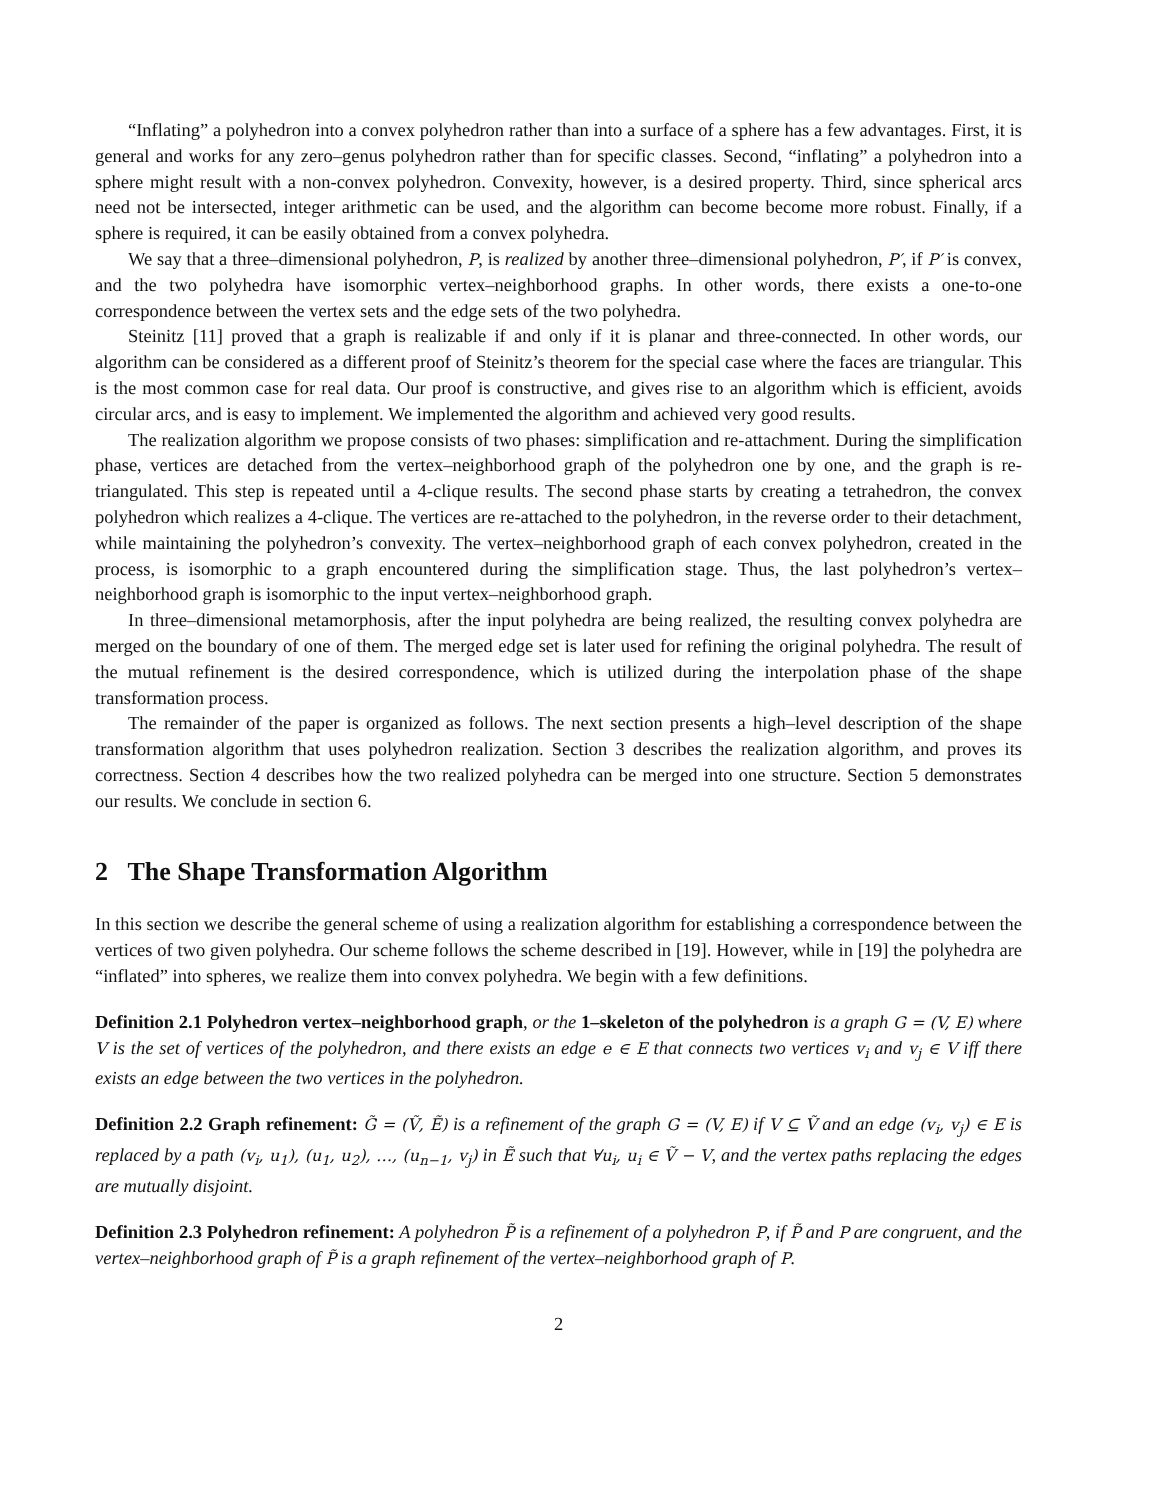“Inflating” a polyhedron into a convex polyhedron rather than into a surface of a sphere has a few advantages. First, it is general and works for any zero–genus polyhedron rather than for specific classes. Second, “inflating” a polyhedron into a sphere might result with a non-convex polyhedron. Convexity, however, is a desired property. Third, since spherical arcs need not be intersected, integer arithmetic can be used, and the algorithm can become become more robust. Finally, if a sphere is required, it can be easily obtained from a convex polyhedra.
We say that a three–dimensional polyhedron, P, is realized by another three–dimensional polyhedron, P′, if P′ is convex, and the two polyhedra have isomorphic vertex–neighborhood graphs. In other words, there exists a one-to-one correspondence between the vertex sets and the edge sets of the two polyhedra.
Steinitz [11] proved that a graph is realizable if and only if it is planar and three-connected. In other words, our algorithm can be considered as a different proof of Steinitz’s theorem for the special case where the faces are triangular. This is the most common case for real data. Our proof is constructive, and gives rise to an algorithm which is efficient, avoids circular arcs, and is easy to implement. We implemented the algorithm and achieved very good results.
The realization algorithm we propose consists of two phases: simplification and re-attachment. During the simplification phase, vertices are detached from the vertex–neighborhood graph of the polyhedron one by one, and the graph is re-triangulated. This step is repeated until a 4-clique results. The second phase starts by creating a tetrahedron, the convex polyhedron which realizes a 4-clique. The vertices are re-attached to the polyhedron, in the reverse order to their detachment, while maintaining the polyhedron’s convexity. The vertex–neighborhood graph of each convex polyhedron, created in the process, is isomorphic to a graph encountered during the simplification stage. Thus, the last polyhedron’s vertex–neighborhood graph is isomorphic to the input vertex–neighborhood graph.
In three–dimensional metamorphosis, after the input polyhedra are being realized, the resulting convex polyhedra are merged on the boundary of one of them. The merged edge set is later used for refining the original polyhedra. The result of the mutual refinement is the desired correspondence, which is utilized during the interpolation phase of the shape transformation process.
The remainder of the paper is organized as follows. The next section presents a high–level description of the shape transformation algorithm that uses polyhedron realization. Section 3 describes the realization algorithm, and proves its correctness. Section 4 describes how the two realized polyhedra can be merged into one structure. Section 5 demonstrates our results. We conclude in section 6.
2 The Shape Transformation Algorithm
In this section we describe the general scheme of using a realization algorithm for establishing a correspondence between the vertices of two given polyhedra. Our scheme follows the scheme described in [19]. However, while in [19] the polyhedra are “inflated” into spheres, we realize them into convex polyhedra. We begin with a few definitions.
Definition 2.1 Polyhedron vertex–neighborhood graph, or the 1–skeleton of the polyhedron is a graph G = (V, E) where V is the set of vertices of the polyhedron, and there exists an edge e ∈ E that connects two vertices v<sub>i</sub> and v<sub>j</sub> ∈ V iff there exists an edge between the two vertices in the polyhedron.
Definition 2.2 Graph refinement: G̃ = (Ṽ, Ẽ) is a refinement of the graph G = (V, E) if V ⊆ Ṽ and an edge (v<sub>i</sub>, v<sub>j</sub>) ∈ E is replaced by a path (v<sub>i</sub>, u<sub>1</sub>), (u<sub>1</sub>, u<sub>2</sub>), …, (u<sub>n−1</sub>, v<sub>j</sub>) in Ẽ such that ∀u<sub>i</sub>, u<sub>i</sub> ∈ Ṽ − V, and the vertex paths replacing the edges are mutually disjoint.
Definition 2.3 Polyhedron refinement: A polyhedron P̃ is a refinement of a polyhedron P, if P̃ and P are congruent, and the vertex–neighborhood graph of P̃ is a graph refinement of the vertex–neighborhood graph of P.
2